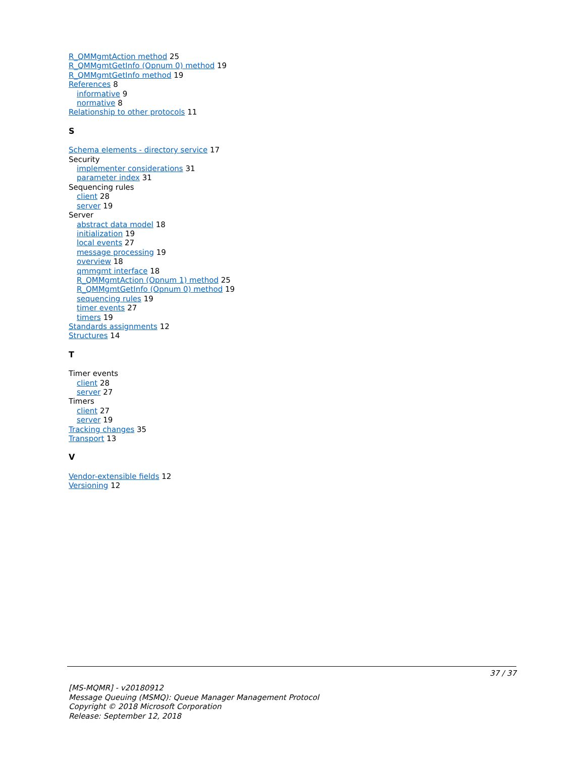R_QMMgmtAction method 25
R_QMMgmtGetInfo (Opnum 0) method 19
R_QMMgmtGetInfo method 19
References 8
informative 9
normative 8
Relationship to other protocols 11
S
Schema elements - directory service 17
Security
implementer considerations 31
parameter index 31
Sequencing rules
client 28
server 19
Server
abstract data model 18
initialization 19
local events 27
message processing 19
overview 18
qmmgmt interface 18
R_QMMgmtAction (Opnum 1) method 25
R_QMMgmtGetInfo (Opnum 0) method 19
sequencing rules 19
timer events 27
timers 19
Standards assignments 12
Structures 14
T
Timer events
client 28
server 27
Timers
client 27
server 19
Tracking changes 35
Transport 13
V
Vendor-extensible fields 12
Versioning 12
37 / 37
[MS-MQMR] - v20180912
Message Queuing (MSMQ): Queue Manager Management Protocol
Copyright © 2018 Microsoft Corporation
Release: September 12, 2018